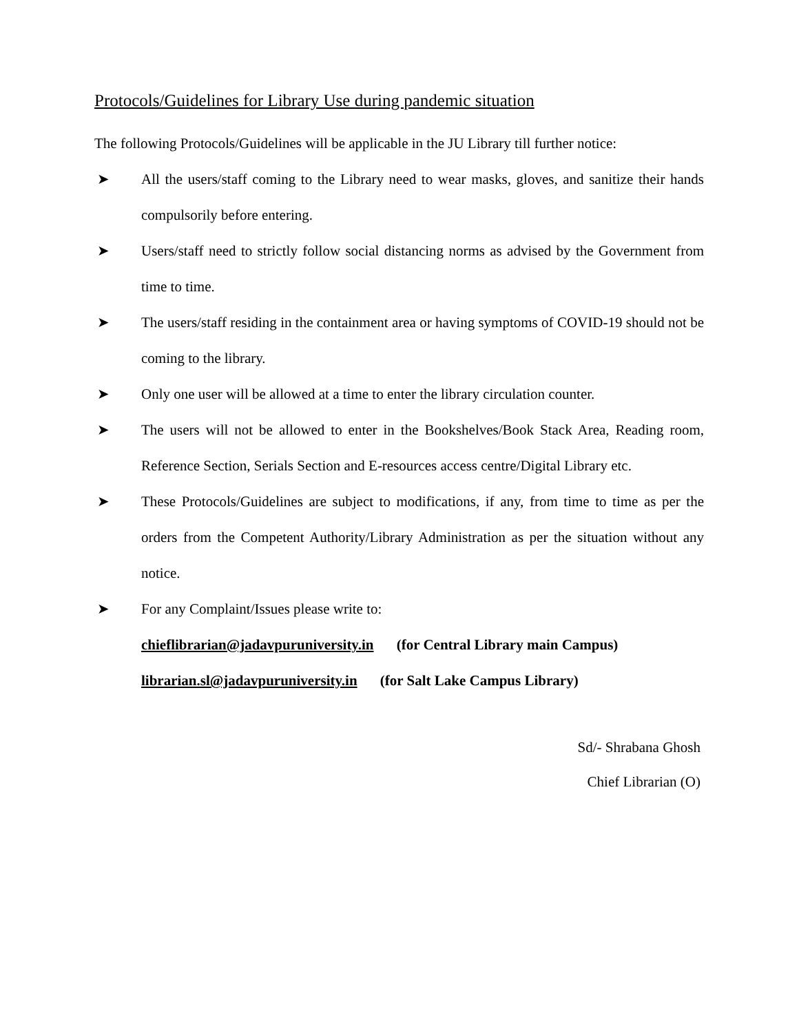Protocols/Guidelines for Library Use during pandemic situation
The following Protocols/Guidelines will be applicable in the JU Library till further notice:
➤ All the users/staff coming to the Library need to wear masks, gloves, and sanitize their hands compulsorily before entering.
➤ Users/staff need to strictly follow social distancing norms as advised by the Government from time to time.
➤ The users/staff residing in the containment area or having symptoms of COVID-19 should not be coming to the library.
➤ Only one user will be allowed at a time to enter the library circulation counter.
➤ The users will not be allowed to enter in the Bookshelves/Book Stack Area, Reading room, Reference Section, Serials Section and E-resources access centre/Digital Library etc.
➤ These Protocols/Guidelines are subject to modifications, if any, from time to time as per the orders from the Competent Authority/Library Administration as per the situation without any notice.
➤ For any Complaint/Issues please write to:
chieflibrarian@jadavpuruniversity.in (for Central Library main Campus)
librarian.sl@jadavpuruniversity.in (for Salt Lake Campus Library)
Sd/- Shrabana Ghosh
Chief Librarian (O)